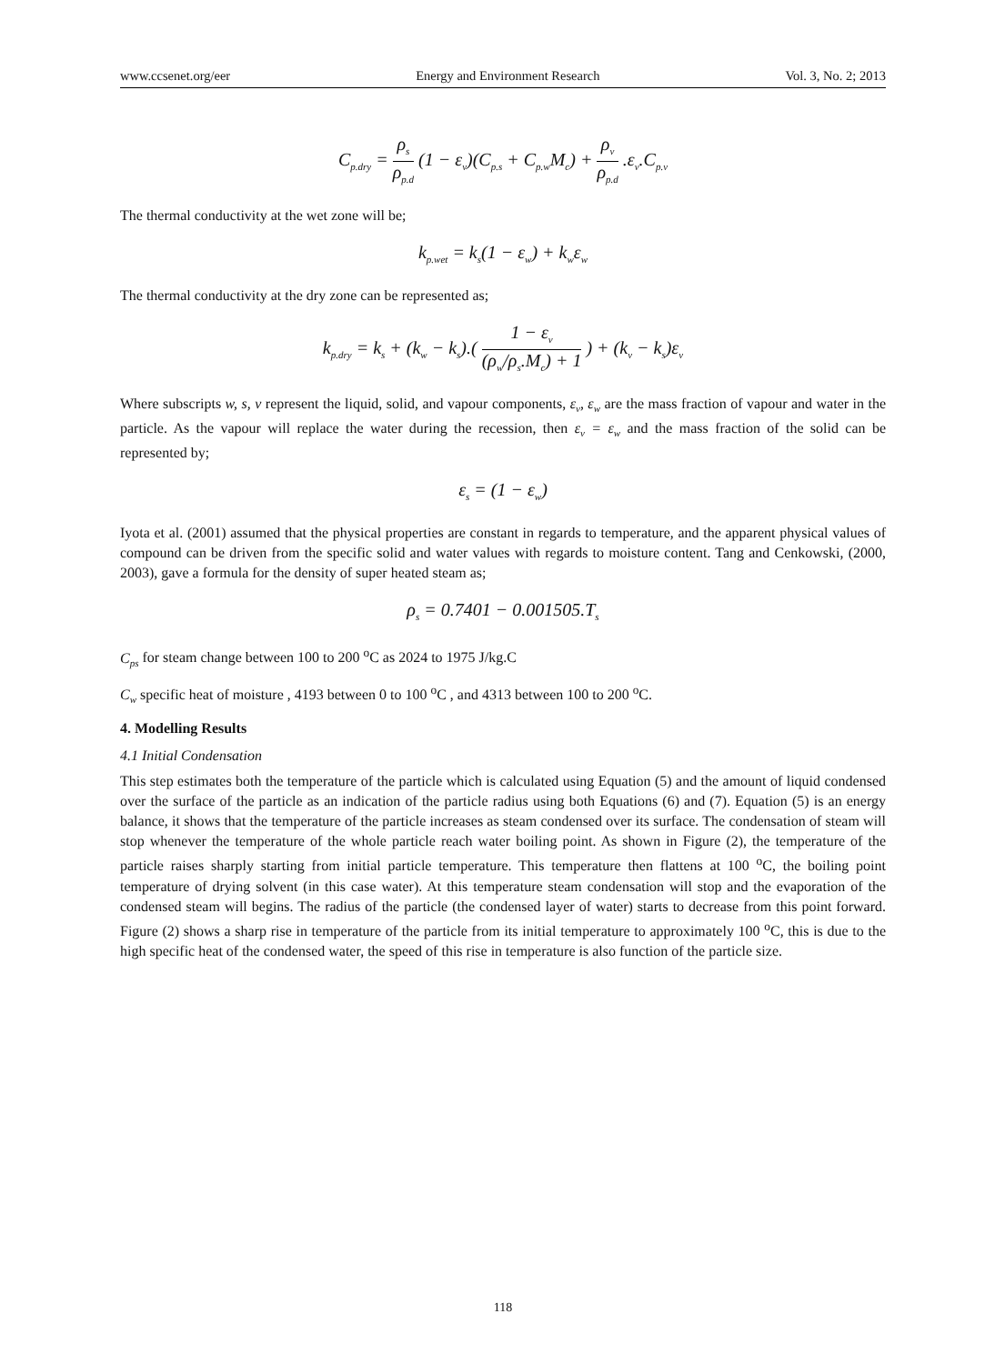www.ccsenet.org/eer Energy and Environment Research Vol. 3, No. 2; 2013
C<sub>p.dry</sub> = ρ<sub>s</sub> ρ<sub>p.d</sub> (1 − ε<sub>v</sub>)(C<sub>p.s</sub> + C<sub>p.w</sub>M<sub>c</sub>) + ρ<sub>v</sub> ρ<sub>p.d</sub> .ε<sub>v</sub>.C<sub>p.v</sub>
The thermal conductivity at the wet zone will be;
k<sub>p.wet</sub> = k<sub>s</sub>(1 − ε<sub>w</sub>) + k<sub>w</sub>ε<sub>w</sub>
The thermal conductivity at the dry zone can be represented as;
k<sub>p.dry</sub> = k<sub>s</sub> + (k<sub>w</sub> − k<sub>s</sub>).( 1 − ε<sub>v</sub> (ρ<sub>w</sub>/ρ<sub>s</sub>.M<sub>c</sub>) + 1 ) + (k<sub>v</sub> − k<sub>s</sub>)ε<sub>v</sub>
Where subscripts w, s, v represent the liquid, solid, and vapour components, ε<sub>v</sub>, ε<sub>w</sub> are the mass fraction of vapour and water in the particle. As the vapour will replace the water during the recession, then ε<sub>v</sub> = ε<sub>w</sub> and the mass fraction of the solid can be represented by;
ε<sub>s</sub> = (1 − ε<sub>w</sub>)
Iyota et al. (2001) assumed that the physical properties are constant in regards to temperature, and the apparent physical values of compound can be driven from the specific solid and water values with regards to moisture content. Tang and Cenkowski, (2000, 2003), gave a formula for the density of super heated steam as;
ρ<sub>s</sub> = 0.7401 − 0.001505.T<sub>s</sub>
C<sub>ps</sub> for steam change between 100 to 200 <sup>o</sup>C as 2024 to 1975 J/kg.C
C<sub>w</sub> specific heat of moisture , 4193 between 0 to 100 <sup>o</sup>C , and 4313 between 100 to 200 <sup>o</sup>C.
4. Modelling Results
4.1 Initial Condensation
This step estimates both the temperature of the particle which is calculated using Equation (5) and the amount of liquid condensed over the surface of the particle as an indication of the particle radius using both Equations (6) and (7). Equation (5) is an energy balance, it shows that the temperature of the particle increases as steam condensed over its surface. The condensation of steam will stop whenever the temperature of the whole particle reach water boiling point. As shown in Figure (2), the temperature of the particle raises sharply starting from initial particle temperature. This temperature then flattens at 100 <sup>o</sup>C, the boiling point temperature of drying solvent (in this case water). At this temperature steam condensation will stop and the evaporation of the condensed steam will begins. The radius of the particle (the condensed layer of water) starts to decrease from this point forward. Figure (2) shows a sharp rise in temperature of the particle from its initial temperature to approximately 100 <sup>o</sup>C, this is due to the high specific heat of the condensed water, the speed of this rise in temperature is also function of the particle size.
118